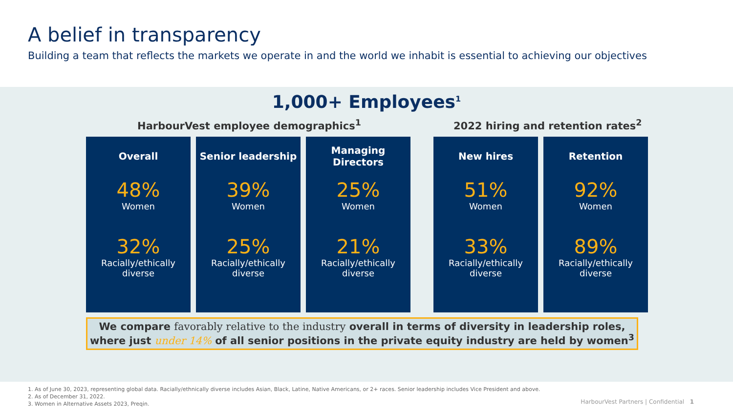A belief in transparency
Building a team that reflects the markets we operate in and the world we inhabit is essential to achieving our objectives
1,000+ Employees<sup>1</sup>
HarbourVest employee demographics<sup>1</sup> 2022 hiring and retention rates<sup>2</sup>
Overall
48%
Women
32%
Racially/ethically diverse
Senior leadership
39%
Women
25%
Racially/ethically diverse
Managing Directors
25%
Women
21%
Racially/ethically diverse
New hires
51%
Women
33%
Racially/ethically diverse
Retention
92%
Women
89%
Racially/ethically diverse
We compare favorably relative to the industry overall in terms of diversity in leadership roles, where just under 14% of all senior positions in the private equity industry are held by women<sup>3</sup>
1. As of June 30, 2023, representing global data. Racially/ethnically diverse includes Asian, Black, Latine, Native Americans, or 2+ races. Senior leadership includes Vice President and above.
2. As of December 31, 2022.
3. Women in Alternative Assets 2023, Preqin.
HarbourVest Partners | Confidential 1